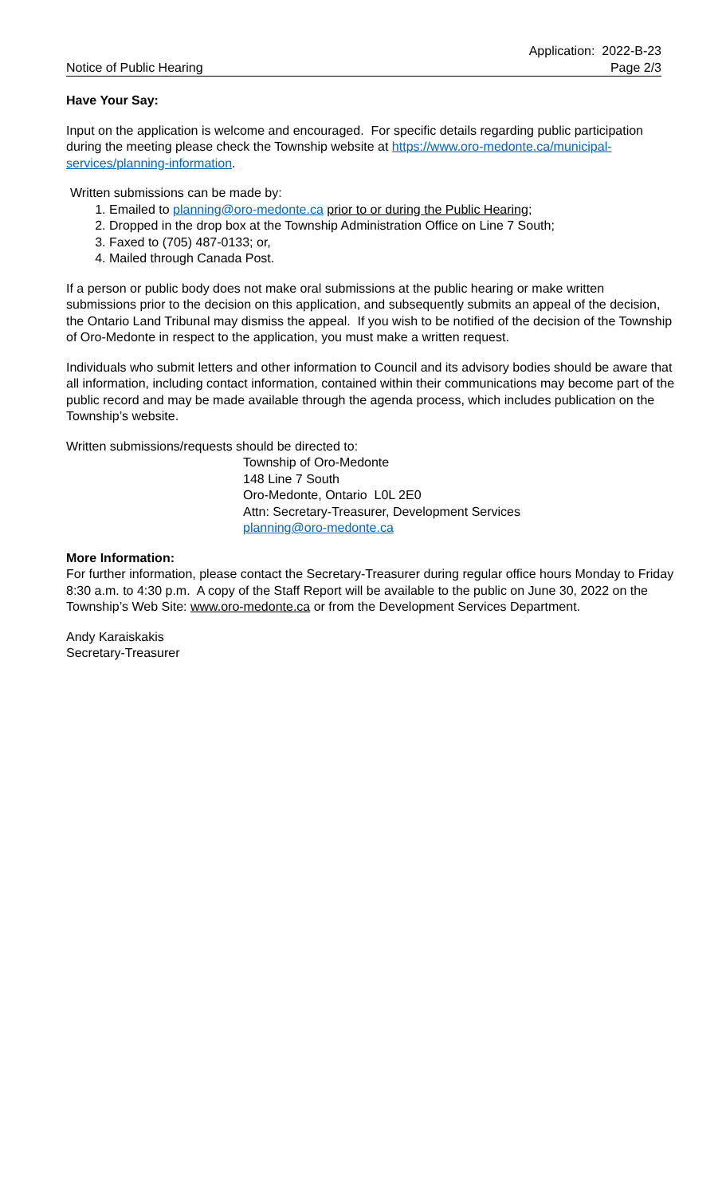Notice of Public Hearing
Application: 2022-B-23
Page 2/3
Have Your Say:
Input on the application is welcome and encouraged. For specific details regarding public participation during the meeting please check the Township website at https://www.oro-medonte.ca/municipal-services/planning-information.
Written submissions can be made by:
1. Emailed to planning@oro-medonte.ca prior to or during the Public Hearing;
2. Dropped in the drop box at the Township Administration Office on Line 7 South;
3. Faxed to (705) 487-0133; or,
4. Mailed through Canada Post.
If a person or public body does not make oral submissions at the public hearing or make written submissions prior to the decision on this application, and subsequently submits an appeal of the decision, the Ontario Land Tribunal may dismiss the appeal. If you wish to be notified of the decision of the Township of Oro-Medonte in respect to the application, you must make a written request.
Individuals who submit letters and other information to Council and its advisory bodies should be aware that all information, including contact information, contained within their communications may become part of the public record and may be made available through the agenda process, which includes publication on the Township’s website.
Written submissions/requests should be directed to:
Township of Oro-Medonte
148 Line 7 South
Oro-Medonte, Ontario L0L 2E0
Attn: Secretary-Treasurer, Development Services
planning@oro-medonte.ca
More Information:
For further information, please contact the Secretary-Treasurer during regular office hours Monday to Friday 8:30 a.m. to 4:30 p.m. A copy of the Staff Report will be available to the public on June 30, 2022 on the Township’s Web Site: www.oro-medonte.ca or from the Development Services Department.
Andy Karaiskakis
Secretary-Treasurer